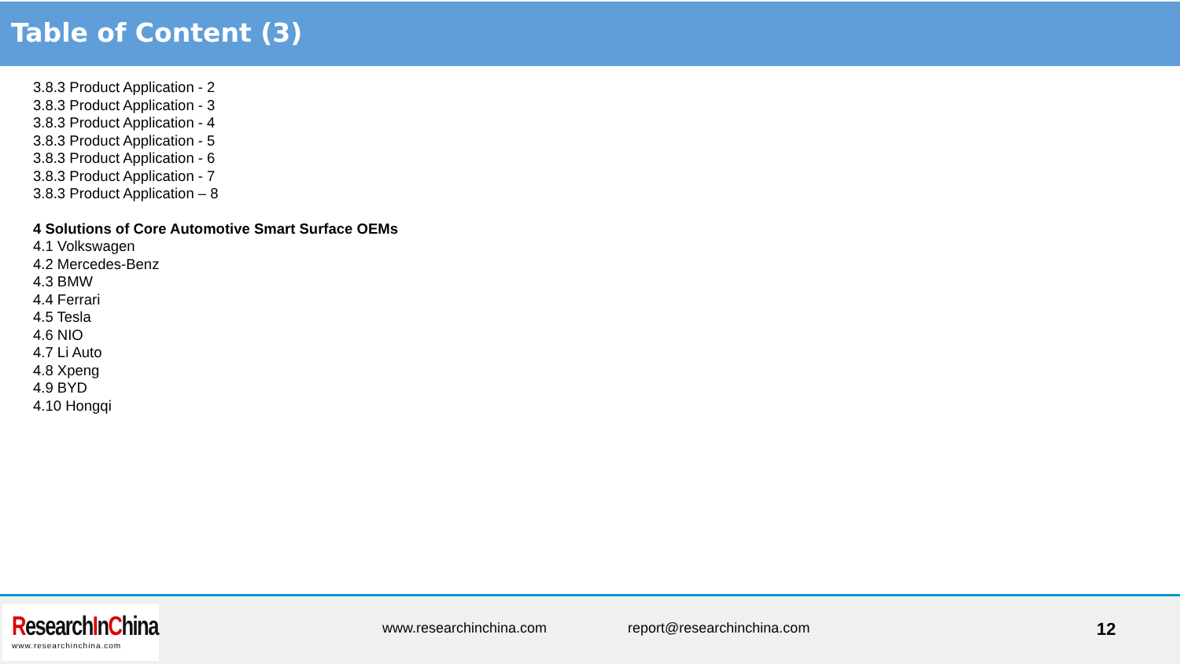Table of Content (3)
3.8.3 Product Application - 2
3.8.3 Product Application - 3
3.8.3 Product Application - 4
3.8.3 Product Application - 5
3.8.3 Product Application - 6
3.8.3 Product Application - 7
3.8.3 Product Application – 8
4 Solutions of Core Automotive Smart Surface OEMs
4.1 Volkswagen
4.2 Mercedes-Benz
4.3 BMW
4.4 Ferrari
4.5 Tesla
4.6 NIO
4.7 Li Auto
4.8 Xpeng
4.9 BYD
4.10 Hongqi
ResearchInChina
www.researchinchina.com
www.researchinchina.com report@researchinchina.com 12